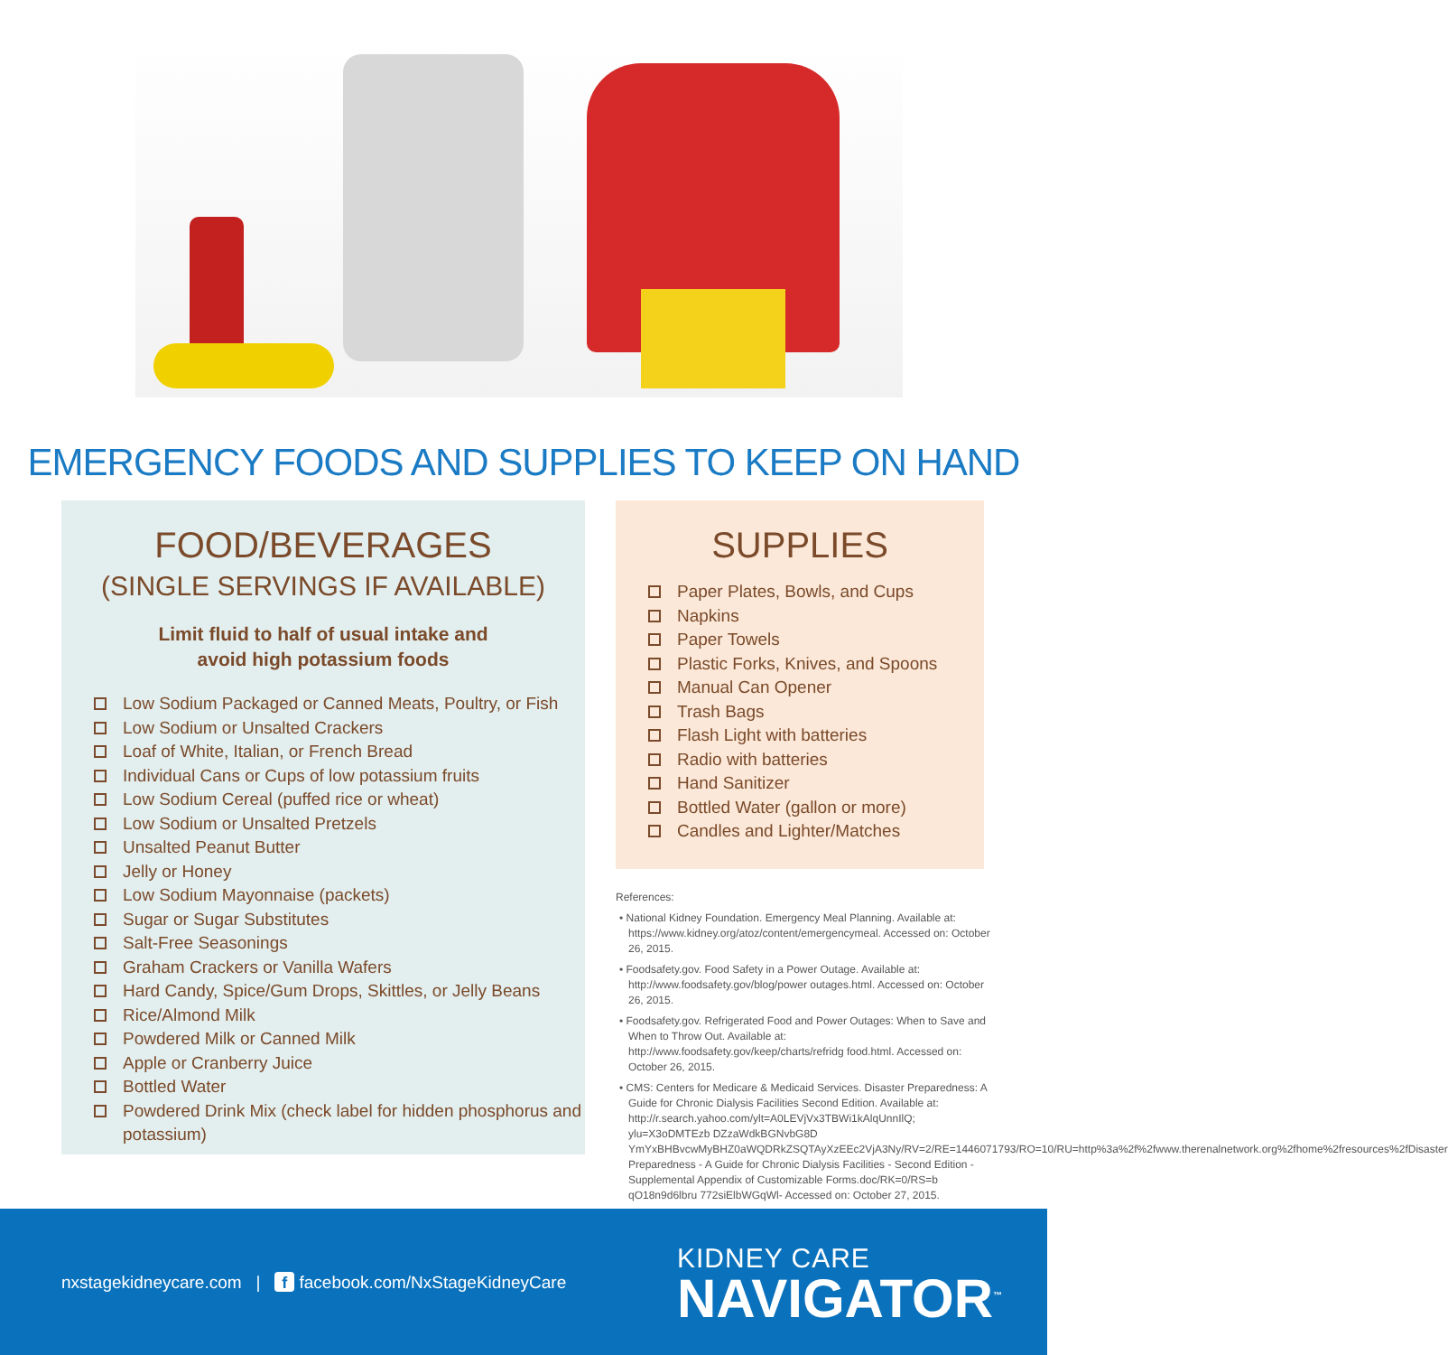EMERGENCY FOODS AND SUPPLIES TO KEEP ON HAND
FOOD/BEVERAGES
(SINGLE SERVINGS IF AVAILABLE)
Limit fluid to half of usual intake and
avoid high potassium foods
Low Sodium Packaged or Canned Meats, Poultry, or Fish
Low Sodium or Unsalted Crackers
Loaf of White, Italian, or French Bread
Individual Cans or Cups of low potassium fruits
Low Sodium Cereal (puffed rice or wheat)
Low Sodium or Unsalted Pretzels
Unsalted Peanut Butter
Jelly or Honey
Low Sodium Mayonnaise (packets)
Sugar or Sugar Substitutes
Salt-Free Seasonings
Graham Crackers or Vanilla Wafers
Hard Candy, Spice/Gum Drops, Skittles, or Jelly Beans
Rice/Almond Milk
Powdered Milk or Canned Milk
Apple or Cranberry Juice
Bottled Water
Powdered Drink Mix (check label for hidden phosphorus and potassium)
SUPPLIES
Paper Plates, Bowls, and Cups
Napkins
Paper Towels
Plastic Forks, Knives, and Spoons
Manual Can Opener
Trash Bags
Flash Light with batteries
Radio with batteries
Hand Sanitizer
Bottled Water (gallon or more)
Candles and Lighter/Matches
References:
• National Kidney Foundation. Emergency Meal Planning. Available at: https://www.kidney.org/atoz/content/emergencymeal. Accessed on: October 26, 2015.
• Foodsafety.gov. Food Safety in a Power Outage. Available at: http://www.foodsafety.gov/blog/power outages.html. Accessed on: October 26, 2015.
• Foodsafety.gov. Refrigerated Food and Power Outages: When to Save and When to Throw Out. Available at: http://www.foodsafety.gov/keep/charts/refridg food.html. Accessed on: October 26, 2015.
• CMS: Centers for Medicare & Medicaid Services. Disaster Preparedness: A Guide for Chronic Dialysis Facilities Second Edition. Available at: http://r.search.yahoo.com/ylt=A0LEVjVx3TBWi1kAlqUnnIlQ; ylu=X3oDMTEzb DZzaWdkBGNvbG8D YmYxBHBvcwMyBHZ0aWQDRkZSQTAyXzEEc2VjA3Ny/RV=2/RE=1446071793/RO=10/RU=http%3a%2f%2fwww.therenalnetwork.org%2fhome%2fresources%2fDisaster Preparedness - A Guide for Chronic Dialysis Facilities - Second Edition - Supplemental Appendix of Customizable Forms.doc/RK=0/RS=b qO18n9d6lbru 772siElbWGqWl- Accessed on: October 27, 2015.
nxstagekidneycare.com | f facebook.com/NxStageKidneyCare
KIDNEY CARE
NAVIGATOR<sup>™</sup>